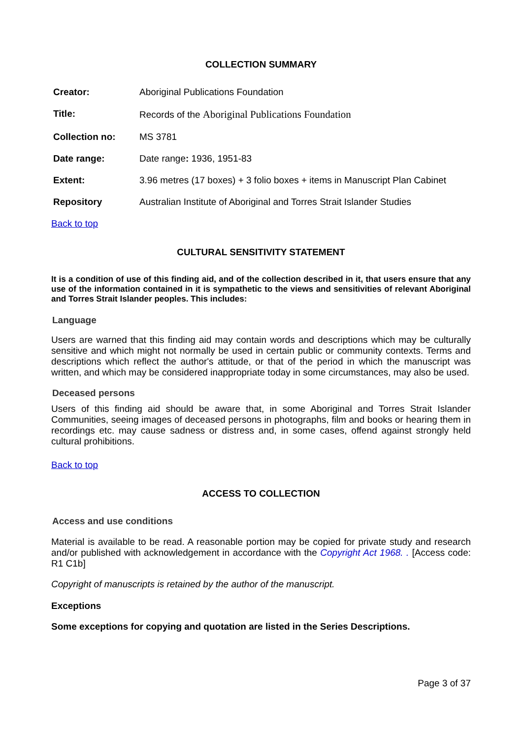COLLECTION SUMMARY
| Creator: | Aboriginal Publications Foundation |
| Title: | Records of the Aboriginal Publications Foundation |
| Collection no: | MS 3781 |
| Date range: | Date range : 1936, 1951-83 |
| Extent: | 3.96 metres (17 boxes) + 3 folio boxes + items in Manuscript Plan Cabinet |
| Repository | Australian Institute of Aboriginal and Torres Strait Islander Studies |
Back to top
CULTURAL SENSITIVITY STATEMENT
It is a condition of use of this finding aid, and of the collection described in it, that users ensure that any use of the information contained in it is sympathetic to the views and sensitivities of relevant Aboriginal and Torres Strait Islander peoples. This includes:
Language
Users are warned that this finding aid may contain words and descriptions which may be culturally sensitive and which might not normally be used in certain public or community contexts. Terms and descriptions which reflect the author's attitude, or that of the period in which the manuscript was written, and which may be considered inappropriate today in some circumstances, may also be used.
Deceased persons
Users of this finding aid should be aware that, in some Aboriginal and Torres Strait Islander Communities, seeing images of deceased persons in photographs, film and books or hearing them in recordings etc. may cause sadness or distress and, in some cases, offend against strongly held cultural prohibitions.
Back to top
ACCESS TO COLLECTION
Access and use conditions
Material is available to be read. A reasonable portion may be copied for private study and research and/or published with acknowledgement in accordance with the Copyright Act 1968. . [Access code: R1 C1b]
Copyright of manuscripts is retained by the author of the manuscript.
Exceptions
Some exceptions for copying and quotation are listed in the Series Descriptions.
Page 3 of 37